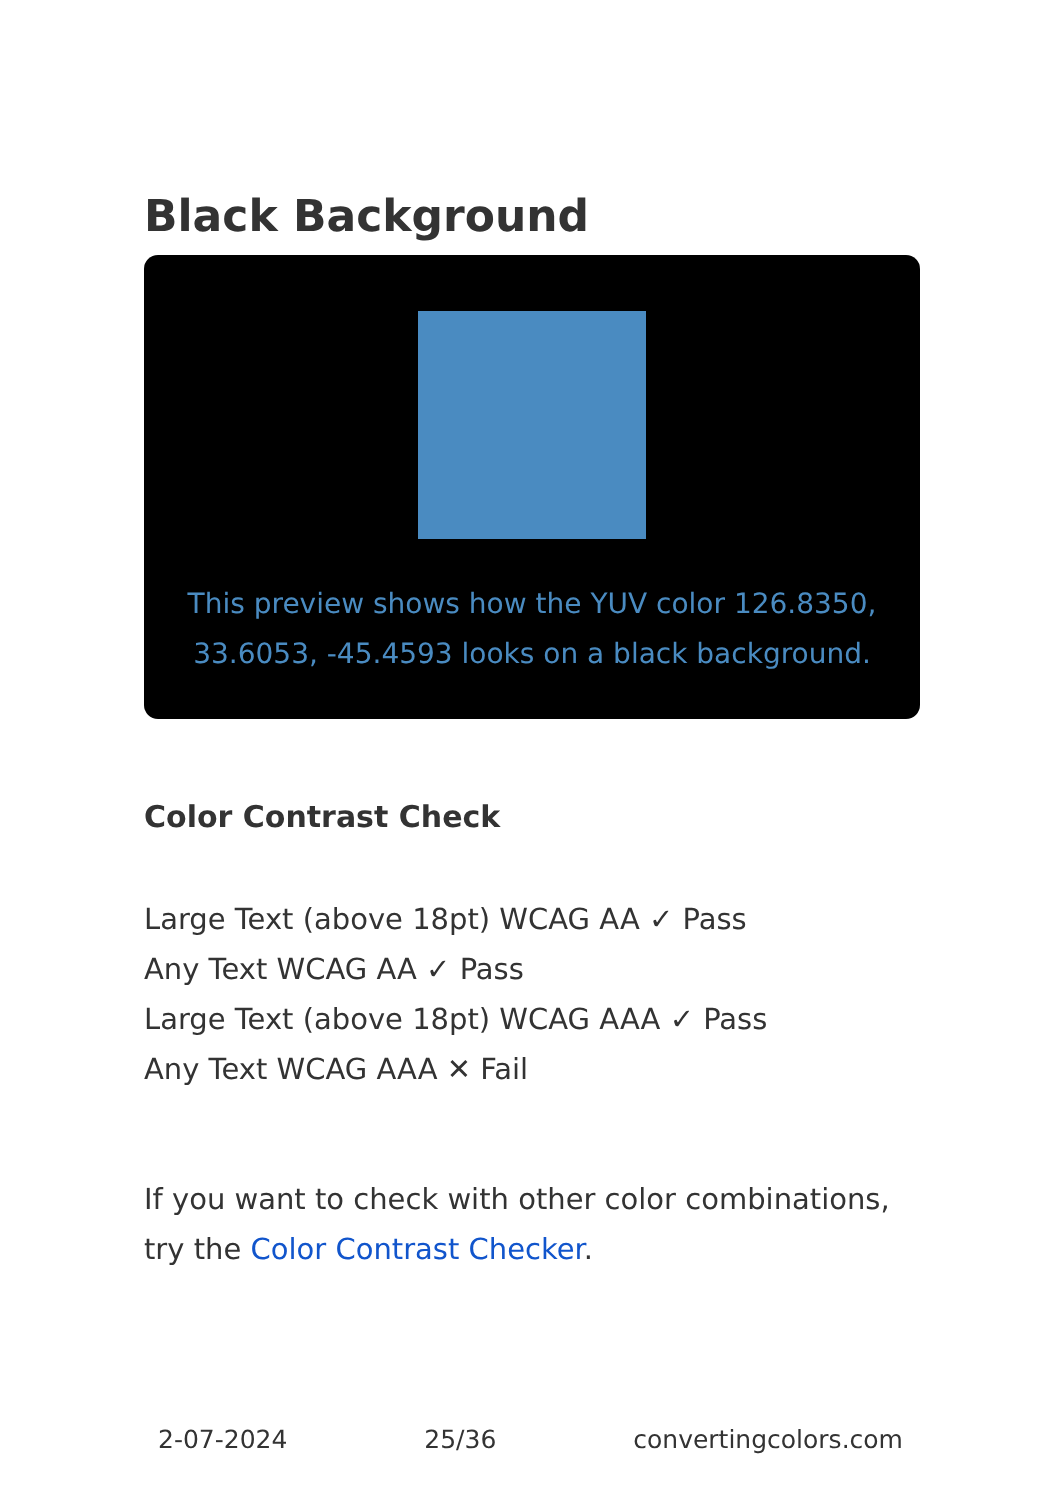Black Background
This preview shows how the YUV color 126.8350, 33.6053, -45.4593 looks on a black background.
Color Contrast Check
Large Text (above 18pt) WCAG AA ✓ Pass
Any Text WCAG AA ✓ Pass
Large Text (above 18pt) WCAG AAA ✓ Pass
Any Text WCAG AAA ✕ Fail
If you want to check with other color combinations, try the Color Contrast Checker.
2-07-2024 25/36 convertingcolors.com